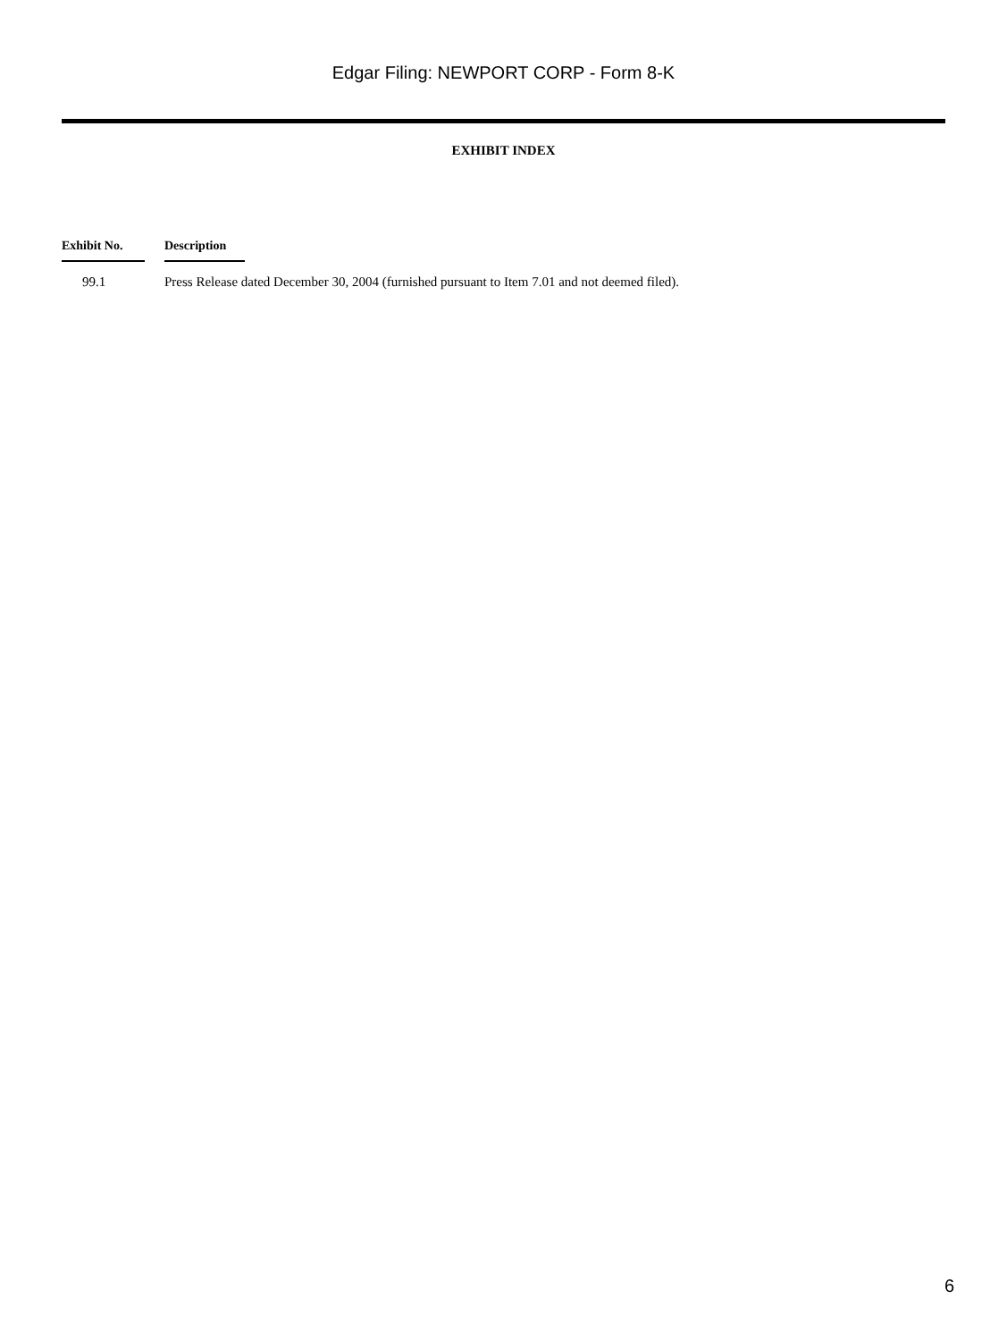Edgar Filing: NEWPORT CORP - Form 8-K
EXHIBIT INDEX
| Exhibit No. | | Description | |
| --- | --- | --- | --- |
| 99.1 | | Press Release dated December 30, 2004 (furnished pursuant to Item 7.01 and not deemed filed). | |
6